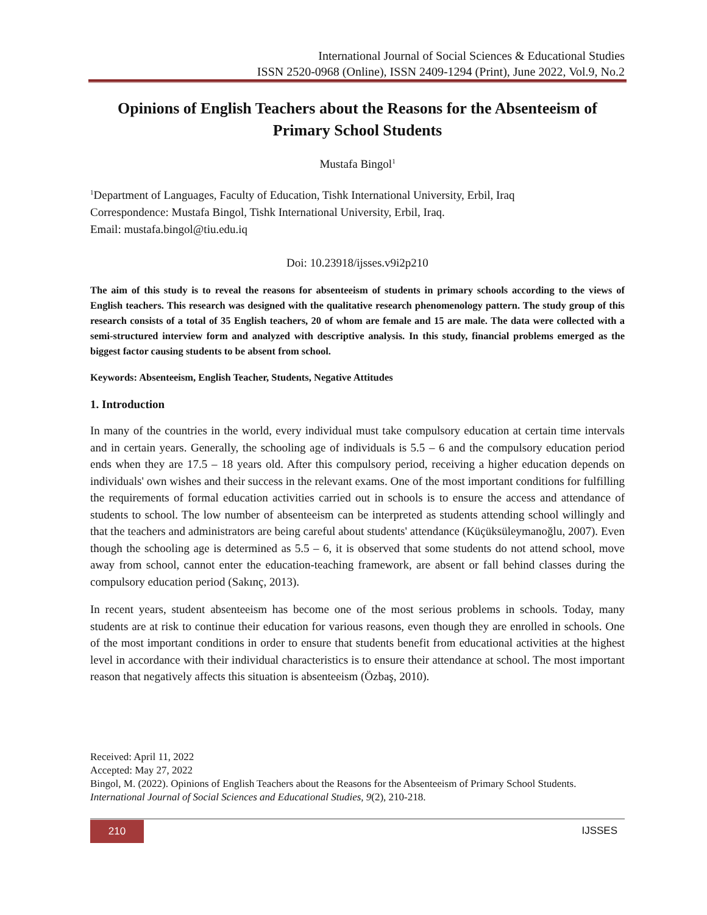International Journal of Social Sciences & Educational Studies
ISSN 2520-0968 (Online), ISSN 2409-1294 (Print), June 2022, Vol.9, No.2
Opinions of English Teachers about the Reasons for the Absenteeism of Primary School Students
Mustafa Bingol<sup>1</sup>
<sup>1</sup> Department of Languages, Faculty of Education, Tishk International University, Erbil, Iraq
Correspondence: Mustafa Bingol, Tishk International University, Erbil, Iraq.
Email: mustafa.bingol@tiu.edu.iq
Doi: 10.23918/ijsses.v9i2p210
The aim of this study is to reveal the reasons for absenteeism of students in primary schools according to the views of English teachers. This research was designed with the qualitative research phenomenology pattern. The study group of this research consists of a total of 35 English teachers, 20 of whom are female and 15 are male. The data were collected with a semi-structured interview form and analyzed with descriptive analysis. In this study, financial problems emerged as the biggest factor causing students to be absent from school.
Keywords: Absenteeism, English Teacher, Students, Negative Attitudes
1. Introduction
In many of the countries in the world, every individual must take compulsory education at certain time intervals and in certain years. Generally, the schooling age of individuals is 5.5 – 6 and the compulsory education period ends when they are 17.5 – 18 years old. After this compulsory period, receiving a higher education depends on individuals' own wishes and their success in the relevant exams. One of the most important conditions for fulfilling the requirements of formal education activities carried out in schools is to ensure the access and attendance of students to school. The low number of absenteeism can be interpreted as students attending school willingly and that the teachers and administrators are being careful about students' attendance (Küçüksüleymanoğlu, 2007). Even though the schooling age is determined as 5.5 – 6, it is observed that some students do not attend school, move away from school, cannot enter the education-teaching framework, are absent or fall behind classes during the compulsory education period (Sakınç, 2013).
In recent years, student absenteeism has become one of the most serious problems in schools. Today, many students are at risk to continue their education for various reasons, even though they are enrolled in schools. One of the most important conditions in order to ensure that students benefit from educational activities at the highest level in accordance with their individual characteristics is to ensure their attendance at school. The most important reason that negatively affects this situation is absenteeism (Özbaş, 2010).
Received: April 11, 2022
Accepted: May 27, 2022
Bingol, M. (2022). Opinions of English Teachers about the Reasons for the Absenteeism of Primary School Students. International Journal of Social Sciences and Educational Studies, 9(2), 210-218.
210 IJSSES